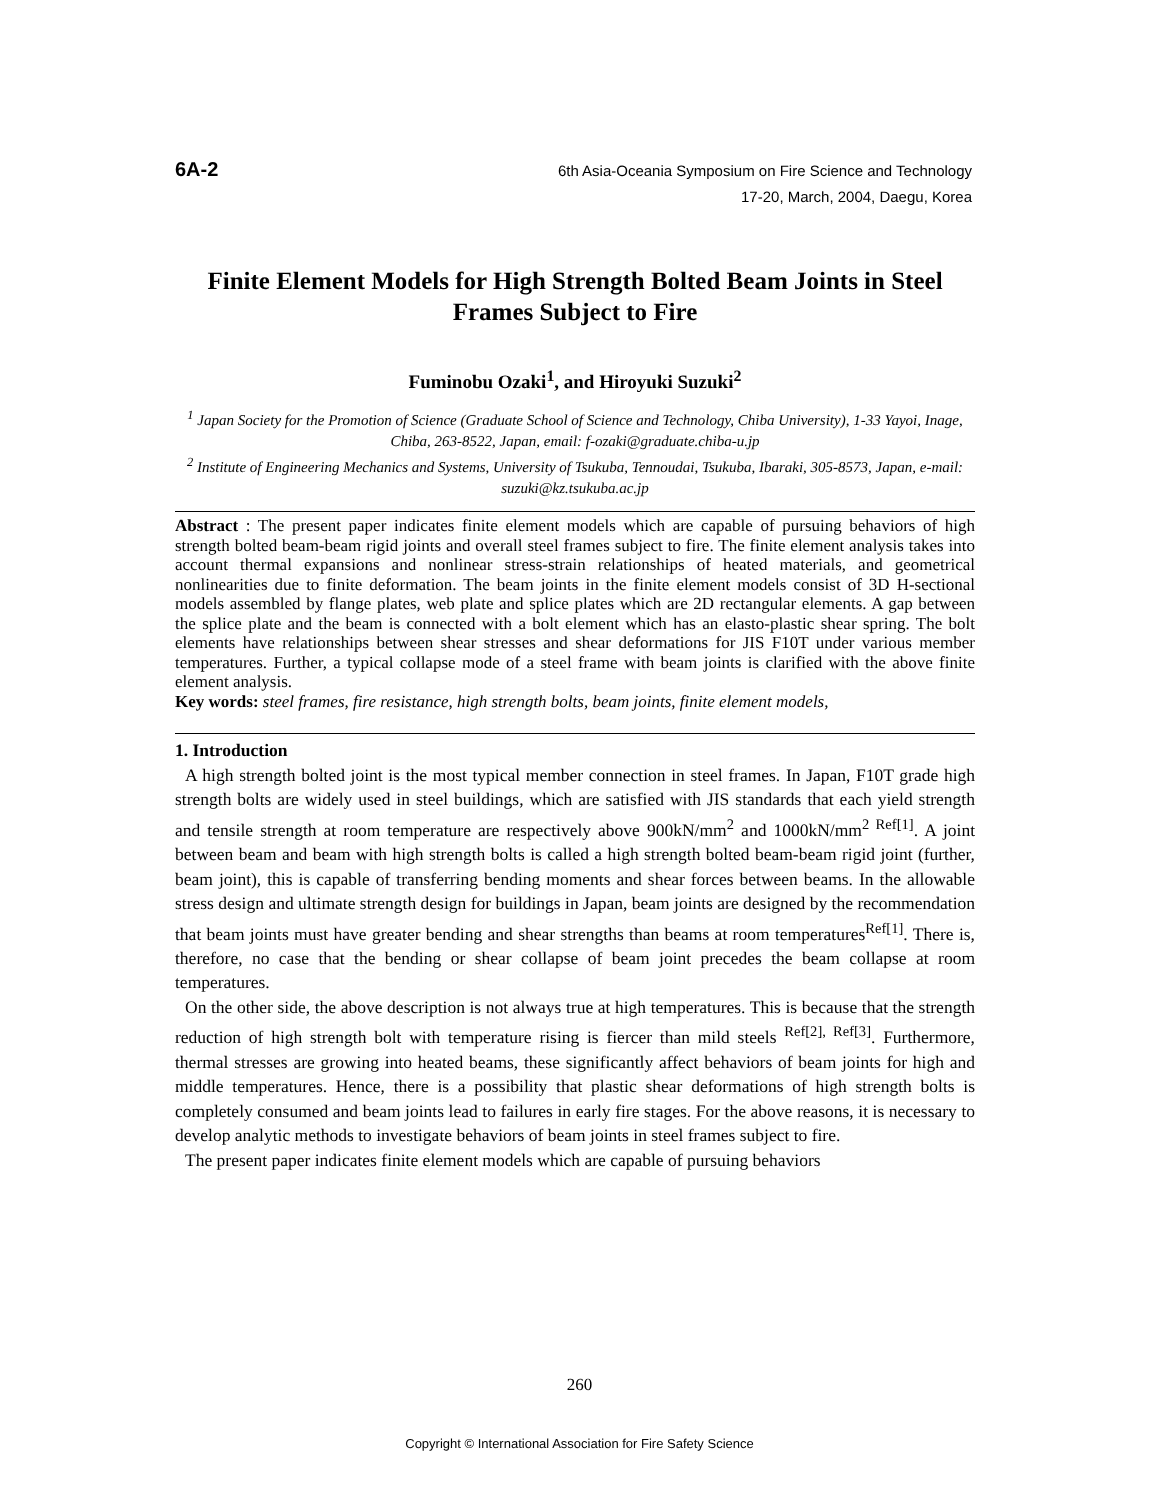6A-2
6th Asia-Oceania Symposium on Fire Science and Technology
17-20, March, 2004, Daegu, Korea
Finite Element Models for High Strength Bolted Beam Joints in Steel Frames Subject to Fire
Fuminobu Ozaki<sup>1</sup>, and Hiroyuki Suzuki<sup>2</sup>
<sup>1</sup> Japan Society for the Promotion of Science (Graduate School of Science and Technology, Chiba University), 1-33 Yayoi, Inage, Chiba, 263-8522, Japan, email: f-ozaki@graduate.chiba-u.jp
<sup>2</sup> Institute of Engineering Mechanics and Systems, University of Tsukuba, Tennoudai, Tsukuba, Ibaraki, 305-8573, Japan, e-mail: suzuki@kz.tsukuba.ac.jp
Abstract : The present paper indicates finite element models which are capable of pursuing behaviors of high strength bolted beam-beam rigid joints and overall steel frames subject to fire. The finite element analysis takes into account thermal expansions and nonlinear stress-strain relationships of heated materials, and geometrical nonlinearities due to finite deformation. The beam joints in the finite element models consist of 3D H-sectional models assembled by flange plates, web plate and splice plates which are 2D rectangular elements. A gap between the splice plate and the beam is connected with a bolt element which has an elasto-plastic shear spring. The bolt elements have relationships between shear stresses and shear deformations for JIS F10T under various member temperatures. Further, a typical collapse mode of a steel frame with beam joints is clarified with the above finite element analysis.
Key words: steel frames, fire resistance, high strength bolts, beam joints, finite element models,
1. Introduction
A high strength bolted joint is the most typical member connection in steel frames. In Japan, F10T grade high strength bolts are widely used in steel buildings, which are satisfied with JIS standards that each yield strength and tensile strength at room temperature are respectively above 900kN/mm<sup>2</sup> and 1000kN/mm<sup>2 Ref[1]</sup>. A joint between beam and beam with high strength bolts is called a high strength bolted beam-beam rigid joint (further, beam joint), this is capable of transferring bending moments and shear forces between beams. In the allowable stress design and ultimate strength design for buildings in Japan, beam joints are designed by the recommendation that beam joints must have greater bending and shear strengths than beams at room temperatures<sup>Ref[1]</sup>. There is, therefore, no case that the bending or shear collapse of beam joint precedes the beam collapse at room temperatures.
On the other side, the above description is not always true at high temperatures. This is because that the strength reduction of high strength bolt with temperature rising is fiercer than mild steels <sup>Ref[2], Ref[3]</sup>. Furthermore, thermal stresses are growing into heated beams, these significantly affect behaviors of beam joints for high and middle temperatures. Hence, there is a possibility that plastic shear deformations of high strength bolts is completely consumed and beam joints lead to failures in early fire stages. For the above reasons, it is necessary to develop analytic methods to investigate behaviors of beam joints in steel frames subject to fire.
The present paper indicates finite element models which are capable of pursuing behaviors
260
Copyright © International Association for Fire Safety Science